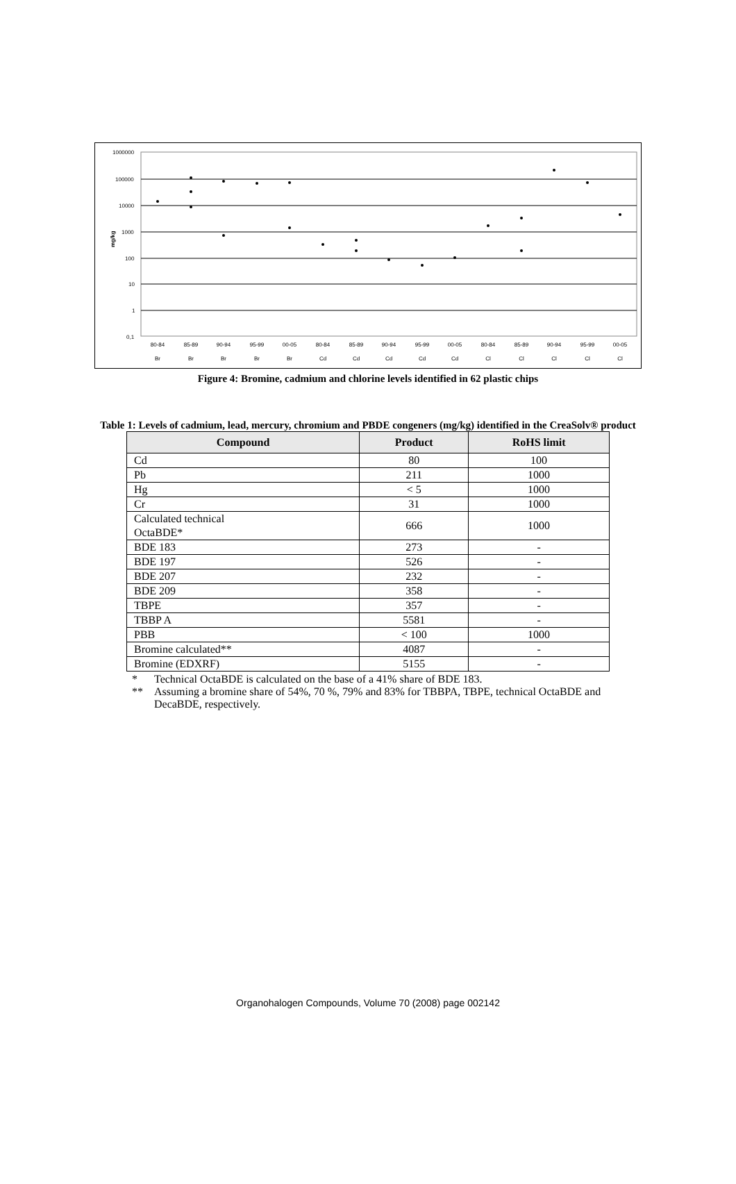1000000
100000
10000
1000
100
10
1
0,1
mg/kg
80-84
85-89
90-94
95-99
00-05
80-84
85-89
90-94
95-99
00-05
80-84
85-89
90-94
95-99
00-05
Br
Br
Br
Br
Br
Cd
Cd
Cd
Cd
Cd
Cl
Cl
Cl
Cl
Cl
Figure 4: Bromine, cadmium and chlorine levels identified in 62 plastic chips
Table 1: Levels of cadmium, lead, mercury, chromium and PBDE congeners (mg/kg) identified in the CreaSolv® product
| Compound | Product | RoHS limit |
| --- | --- | --- |
| Cd | 80 | 100 |
| Pb | 211 | 1000 |
| Hg | < 5 | 1000 |
| Cr | 31 | 1000 |
| Calculated technical OctaBDE* | 666 | 1000 |
| BDE 183 | 273 | - |
| BDE 197 | 526 | - |
| BDE 207 | 232 | - |
| BDE 209 | 358 | - |
| TBPE | 357 | - |
| TBBP A | 5581 | - |
| PBB | < 100 | 1000 |
| Bromine calculated** | 4087 | - |
| Bromine (EDXRF) | 5155 | - |
* Technical OctaBDE is calculated on the base of a 41% share of BDE 183.
** Assuming a bromine share of 54%, 70 %, 79% and 83% for TBBPA, TBPE, technical OctaBDE and DecaBDE, respectively.
Organohalogen Compounds, Volume 70 (2008) page 002142